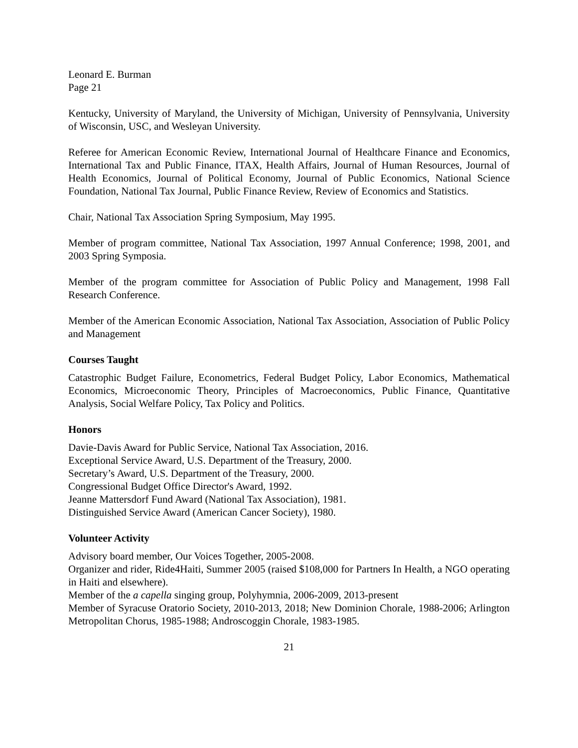Leonard E. Burman
Page 21
Kentucky, University of Maryland, the University of Michigan, University of Pennsylvania, University of Wisconsin, USC, and Wesleyan University.
Referee for American Economic Review, International Journal of Healthcare Finance and Economics, International Tax and Public Finance, ITAX, Health Affairs, Journal of Human Resources, Journal of Health Economics, Journal of Political Economy, Journal of Public Economics, National Science Foundation, National Tax Journal, Public Finance Review, Review of Economics and Statistics.
Chair, National Tax Association Spring Symposium, May 1995.
Member of program committee, National Tax Association, 1997 Annual Conference; 1998, 2001, and 2003 Spring Symposia.
Member of the program committee for Association of Public Policy and Management, 1998 Fall Research Conference.
Member of the American Economic Association, National Tax Association, Association of Public Policy and Management
Courses Taught
Catastrophic Budget Failure, Econometrics, Federal Budget Policy, Labor Economics, Mathematical Economics, Microeconomic Theory, Principles of Macroeconomics, Public Finance, Quantitative Analysis, Social Welfare Policy, Tax Policy and Politics.
Honors
Davie-Davis Award for Public Service, National Tax Association, 2016.
Exceptional Service Award, U.S. Department of the Treasury, 2000.
Secretary’s Award, U.S. Department of the Treasury, 2000.
Congressional Budget Office Director's Award, 1992.
Jeanne Mattersdorf Fund Award (National Tax Association), 1981.
Distinguished Service Award (American Cancer Society), 1980.
Volunteer Activity
Advisory board member, Our Voices Together, 2005-2008.
Organizer and rider, Ride4Haiti, Summer 2005 (raised $108,000 for Partners In Health, a NGO operating in Haiti and elsewhere).
Member of the a capella singing group, Polyhymnia, 2006-2009, 2013-present
Member of Syracuse Oratorio Society, 2010-2013, 2018; New Dominion Chorale, 1988-2006; Arlington Metropolitan Chorus, 1985-1988; Androscoggin Chorale, 1983-1985.
21